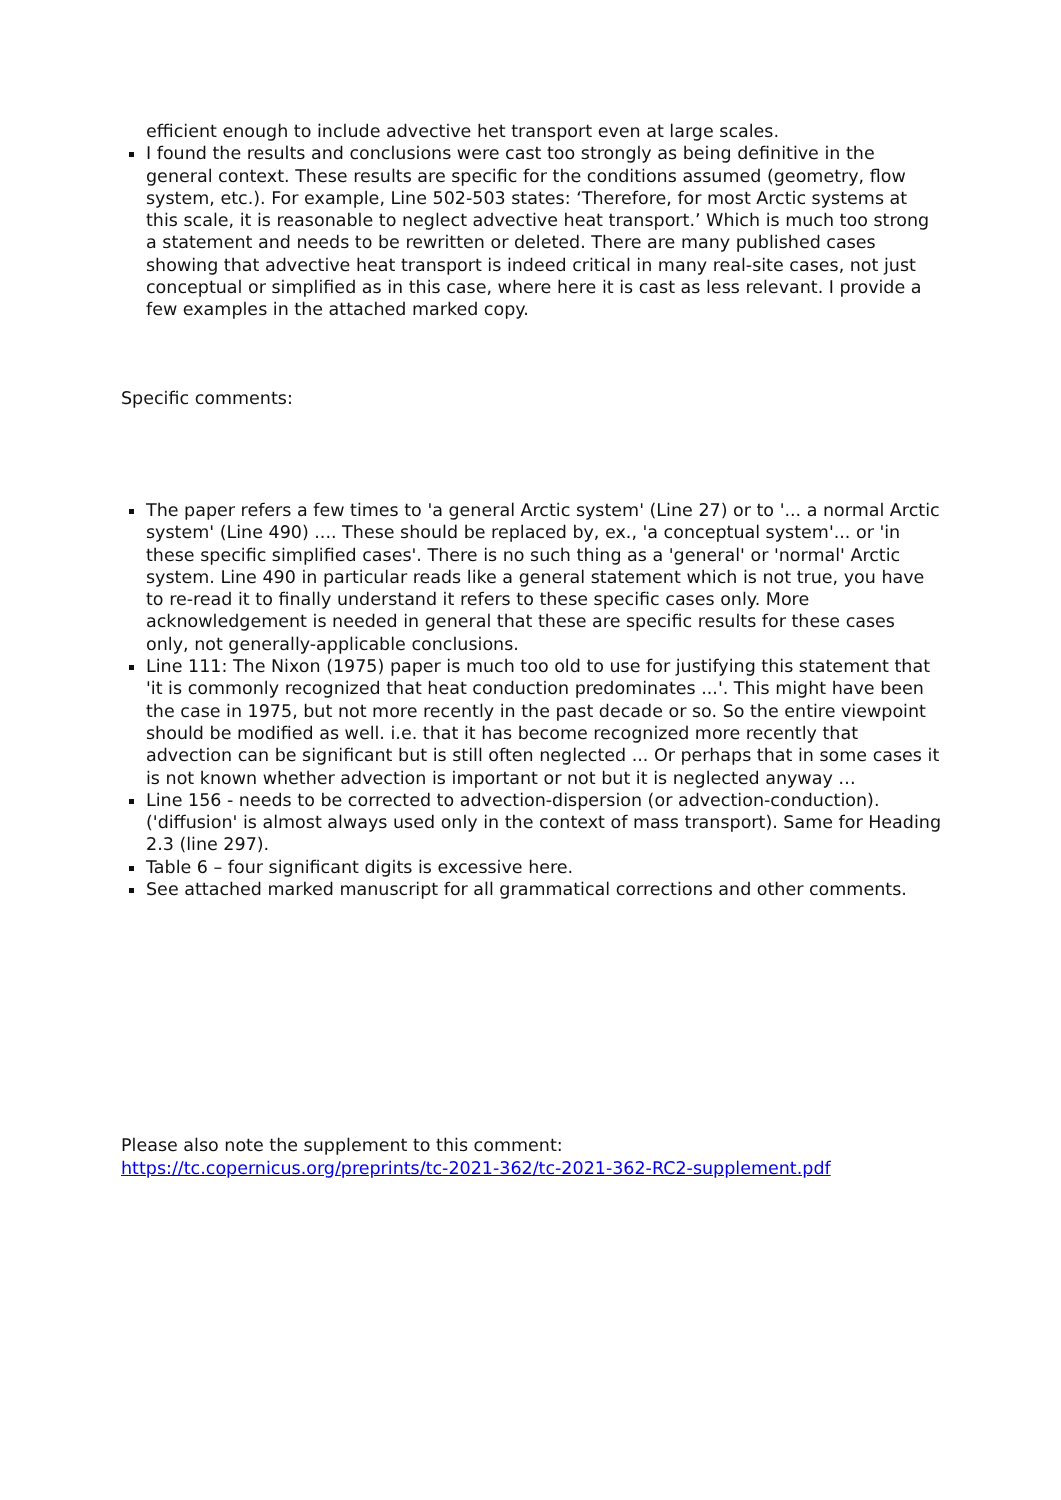efficient enough to include advective het transport even at large scales.
I found the results and conclusions were cast too strongly as being definitive in the general context. These results are specific for the conditions assumed (geometry, flow system, etc.). For example, Line 502-503 states: ‘Therefore, for most Arctic systems at this scale, it is reasonable to neglect advective heat transport.’ Which is much too strong a statement and needs to be rewritten or deleted. There are many published cases showing that advective heat transport is indeed critical in many real-site cases, not just conceptual or simplified as in this case, where here it is cast as less relevant. I provide a few examples in the attached marked copy.
Specific comments:
The paper refers a few times to 'a general Arctic system' (Line 27) or to '... a normal Arctic system' (Line 490) .... These should be replaced by, ex., 'a conceptual system'... or 'in these specific simplified cases'. There is no such thing as a 'general' or 'normal' Arctic system. Line 490 in particular reads like a general statement which is not true, you have to re-read it to finally understand it refers to these specific cases only. More acknowledgement is needed in general that these are specific results for these cases only, not generally-applicable conclusions.
Line 111: The Nixon (1975) paper is much too old to use for justifying this statement that 'it is commonly recognized that heat conduction predominates ...'. This might have been the case in 1975, but not more recently in the past decade or so. So the entire viewpoint should be modified as well. i.e. that it has become recognized more recently that advection can be significant but is still often neglected ... Or perhaps that in some cases it is not known whether advection is important or not but it is neglected anyway …
Line 156 - needs to be corrected to advection-dispersion (or advection-conduction). ('diffusion' is almost always used only in the context of mass transport). Same for Heading 2.3 (line 297).
Table 6 – four significant digits is excessive here.
See attached marked manuscript for all grammatical corrections and other comments.
Please also note the supplement to this comment:
https://tc.copernicus.org/preprints/tc-2021-362/tc-2021-362-RC2-supplement.pdf